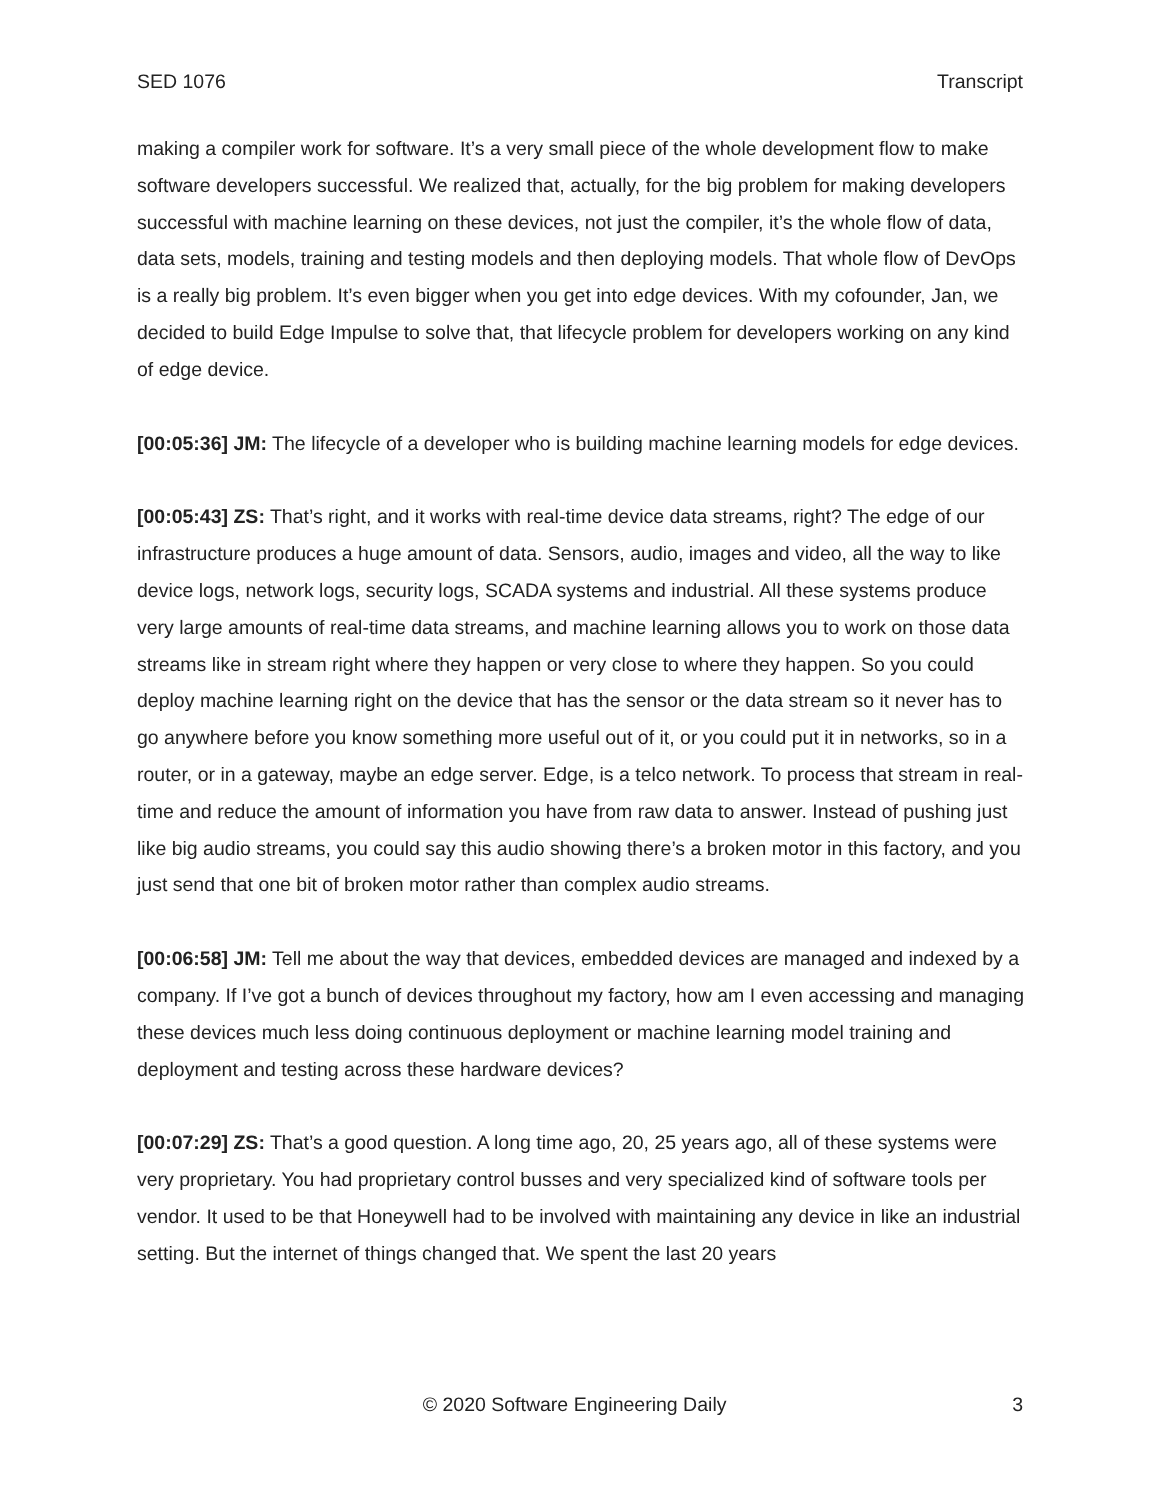SED 1076 Transcript
making a compiler work for software. It’s a very small piece of the whole development flow to make software developers successful. We realized that, actually, for the big problem for making developers successful with machine learning on these devices, not just the compiler, it’s the whole flow of data, data sets, models, training and testing models and then deploying models. That whole flow of DevOps is a really big problem. It’s even bigger when you get into edge devices. With my cofounder, Jan, we decided to build Edge Impulse to solve that, that lifecycle problem for developers working on any kind of edge device.
[00:05:36] JM: The lifecycle of a developer who is building machine learning models for edge devices.
[00:05:43] ZS: That’s right, and it works with real-time device data streams, right? The edge of our infrastructure produces a huge amount of data. Sensors, audio, images and video, all the way to like device logs, network logs, security logs, SCADA systems and industrial. All these systems produce very large amounts of real-time data streams, and machine learning allows you to work on those data streams like in stream right where they happen or very close to where they happen. So you could deploy machine learning right on the device that has the sensor or the data stream so it never has to go anywhere before you know something more useful out of it, or you could put it in networks, so in a router, or in a gateway, maybe an edge server. Edge, is a telco network. To process that stream in real-time and reduce the amount of information you have from raw data to answer. Instead of pushing just like big audio streams, you could say this audio showing there’s a broken motor in this factory, and you just send that one bit of broken motor rather than complex audio streams.
[00:06:58] JM: Tell me about the way that devices, embedded devices are managed and indexed by a company. If I’ve got a bunch of devices throughout my factory, how am I even accessing and managing these devices much less doing continuous deployment or machine learning model training and deployment and testing across these hardware devices?
[00:07:29] ZS: That’s a good question. A long time ago, 20, 25 years ago, all of these systems were very proprietary. You had proprietary control busses and very specialized kind of software tools per vendor. It used to be that Honeywell had to be involved with maintaining any device in like an industrial setting. But the internet of things changed that. We spent the last 20 years
© 2020 Software Engineering Daily 3